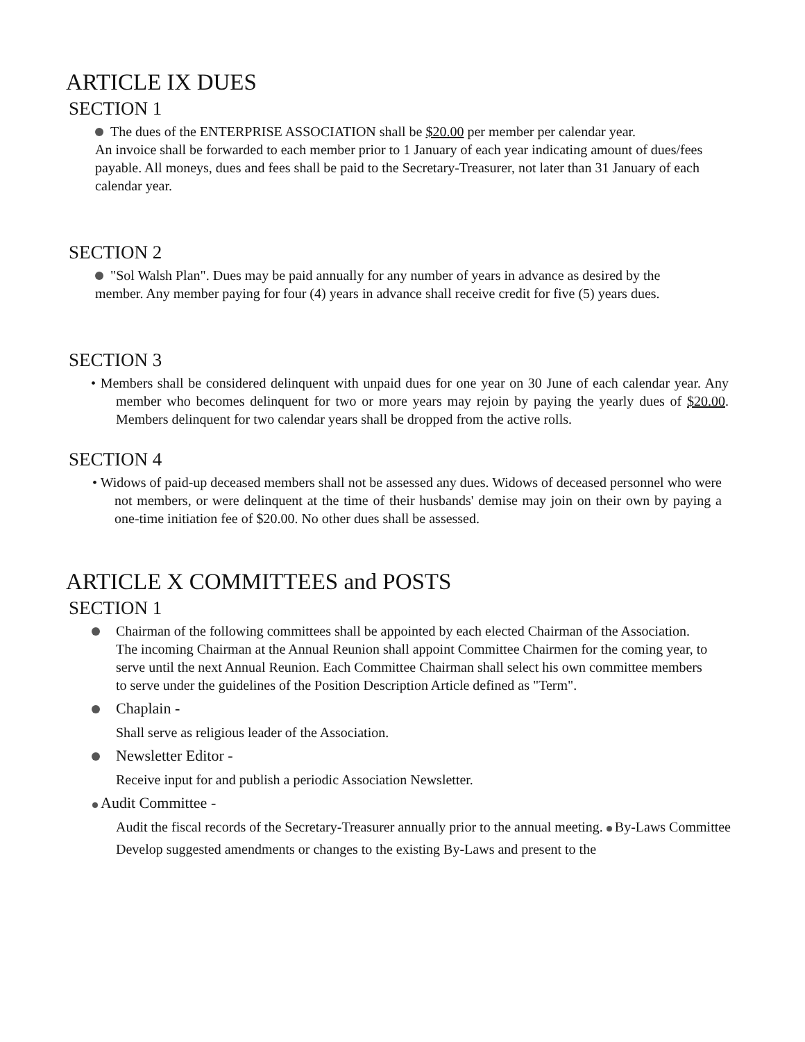ARTICLE IX DUES
SECTION 1
The dues of the ENTERPRISE ASSOCIATION shall be $20.00 per member per calendar year.
An invoice shall be forwarded to each member prior to 1 January of each year indicating amount of dues/fees payable. All moneys, dues and fees shall be paid to the Secretary-Treasurer, not later than 31 January of each calendar year.
SECTION 2
"Sol Walsh Plan". Dues may be paid annually for any number of years in advance as desired by the member. Any member paying for four (4) years in advance shall receive credit for five (5) years dues.
SECTION 3
• Members shall be considered delinquent with unpaid dues for one year on 30 June of each calendar year. Any member who becomes delinquent for two or more years may rejoin by paying the yearly dues of $20.00. Members delinquent for two calendar years shall be dropped from the active rolls.
SECTION 4
• Widows of paid-up deceased members shall not be assessed any dues. Widows of deceased personnel who were not members, or were delinquent at the time of their husbands' demise may join on their own by paying a one-time initiation fee of $20.00. No other dues shall be assessed.
ARTICLE X COMMITTEES and POSTS
SECTION 1
Chairman of the following committees shall be appointed by each elected Chairman of the Association. The incoming Chairman at the Annual Reunion shall appoint Committee Chairmen for the coming year, to serve until the next Annual Reunion. Each Committee Chairman shall select his own committee members to serve under the guidelines of the Position Description Article defined as "Term".
Chaplain -
Shall serve as religious leader of the Association.
Newsletter Editor -
Receive input for and publish a periodic Association Newsletter.
Audit Committee -
Audit the fiscal records of the Secretary-Treasurer annually prior to the annual meeting. By-Laws Committee
Develop suggested amendments or changes to the existing By-Laws and present to the